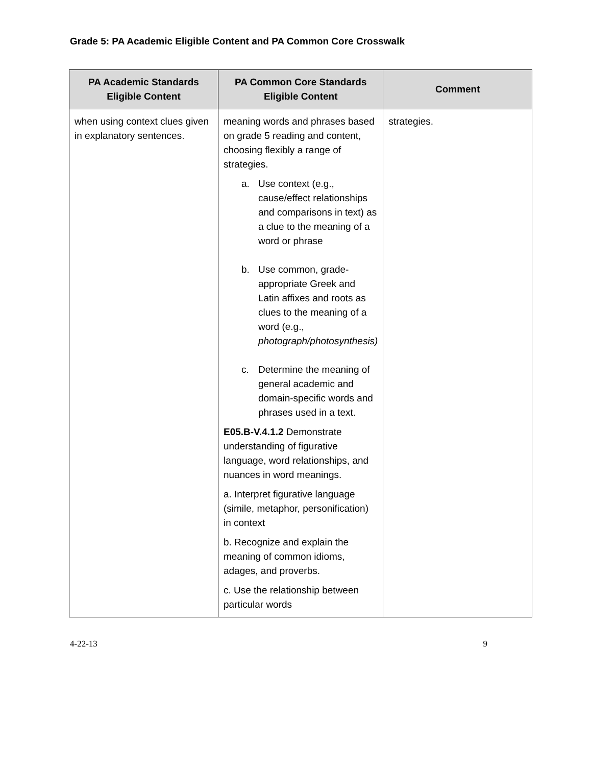Grade 5: PA Academic Eligible Content and PA Common Core Crosswalk
| PA Academic Standards Eligible Content | PA Common Core Standards Eligible Content | Comment |
| --- | --- | --- |
| when using context clues given in explanatory sentences. | meaning words and phrases based on grade 5 reading and content, choosing flexibly a range of strategies. a. Use context (e.g., cause/effect relationships and comparisons in text) as a clue to the meaning of a word or phrase b. Use common, grade-appropriate Greek and Latin affixes and roots as clues to the meaning of a word (e.g., photograph/photosynthesis) c. Determine the meaning of general academic and domain-specific words and phrases used in a text. E05.B-V.4.1.2 Demonstrate understanding of figurative language, word relationships, and nuances in word meanings. a. Interpret figurative language (simile, metaphor, personification) in context b. Recognize and explain the meaning of common idioms, adages, and proverbs. c. Use the relationship between particular words | strategies. |
4-22-13 9